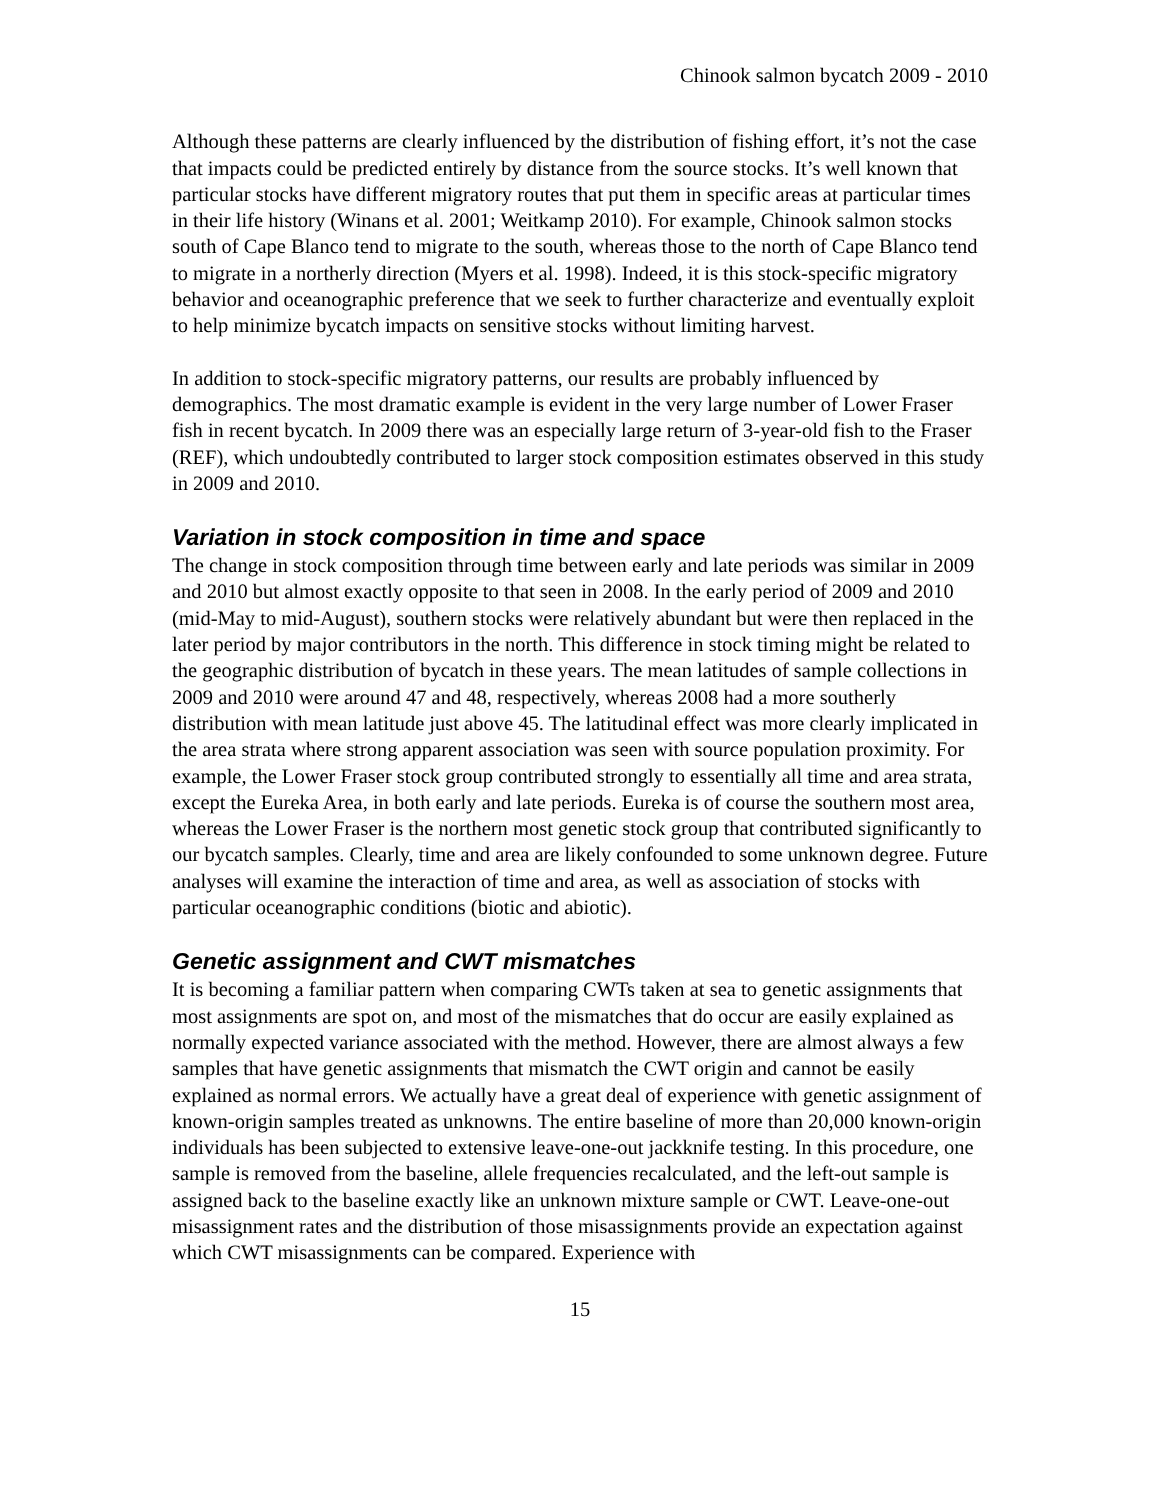Chinook salmon bycatch 2009 - 2010
Although these patterns are clearly influenced by the distribution of fishing effort, it’s not the case that impacts could be predicted entirely by distance from the source stocks. It’s well known that particular stocks have different migratory routes that put them in specific areas at particular times in their life history (Winans et al. 2001; Weitkamp 2010). For example, Chinook salmon stocks south of Cape Blanco tend to migrate to the south, whereas those to the north of Cape Blanco tend to migrate in a northerly direction (Myers et al. 1998). Indeed, it is this stock-specific migratory behavior and oceanographic preference that we seek to further characterize and eventually exploit to help minimize bycatch impacts on sensitive stocks without limiting harvest.
In addition to stock-specific migratory patterns, our results are probably influenced by demographics. The most dramatic example is evident in the very large number of Lower Fraser fish in recent bycatch. In 2009 there was an especially large return of 3-year-old fish to the Fraser (REF), which undoubtedly contributed to larger stock composition estimates observed in this study in 2009 and 2010.
Variation in stock composition in time and space
The change in stock composition through time between early and late periods was similar in 2009 and 2010 but almost exactly opposite to that seen in 2008. In the early period of 2009 and 2010 (mid-May to mid-August), southern stocks were relatively abundant but were then replaced in the later period by major contributors in the north. This difference in stock timing might be related to the geographic distribution of bycatch in these years. The mean latitudes of sample collections in 2009 and 2010 were around 47 and 48, respectively, whereas 2008 had a more southerly distribution with mean latitude just above 45. The latitudinal effect was more clearly implicated in the area strata where strong apparent association was seen with source population proximity. For example, the Lower Fraser stock group contributed strongly to essentially all time and area strata, except the Eureka Area, in both early and late periods. Eureka is of course the southern most area, whereas the Lower Fraser is the northern most genetic stock group that contributed significantly to our bycatch samples. Clearly, time and area are likely confounded to some unknown degree. Future analyses will examine the interaction of time and area, as well as association of stocks with particular oceanographic conditions (biotic and abiotic).
Genetic assignment and CWT mismatches
It is becoming a familiar pattern when comparing CWTs taken at sea to genetic assignments that most assignments are spot on, and most of the mismatches that do occur are easily explained as normally expected variance associated with the method. However, there are almost always a few samples that have genetic assignments that mismatch the CWT origin and cannot be easily explained as normal errors. We actually have a great deal of experience with genetic assignment of known-origin samples treated as unknowns. The entire baseline of more than 20,000 known-origin individuals has been subjected to extensive leave-one-out jackknife testing. In this procedure, one sample is removed from the baseline, allele frequencies recalculated, and the left-out sample is assigned back to the baseline exactly like an unknown mixture sample or CWT. Leave-one-out misassignment rates and the distribution of those misassignments provide an expectation against which CWT misassignments can be compared. Experience with
15